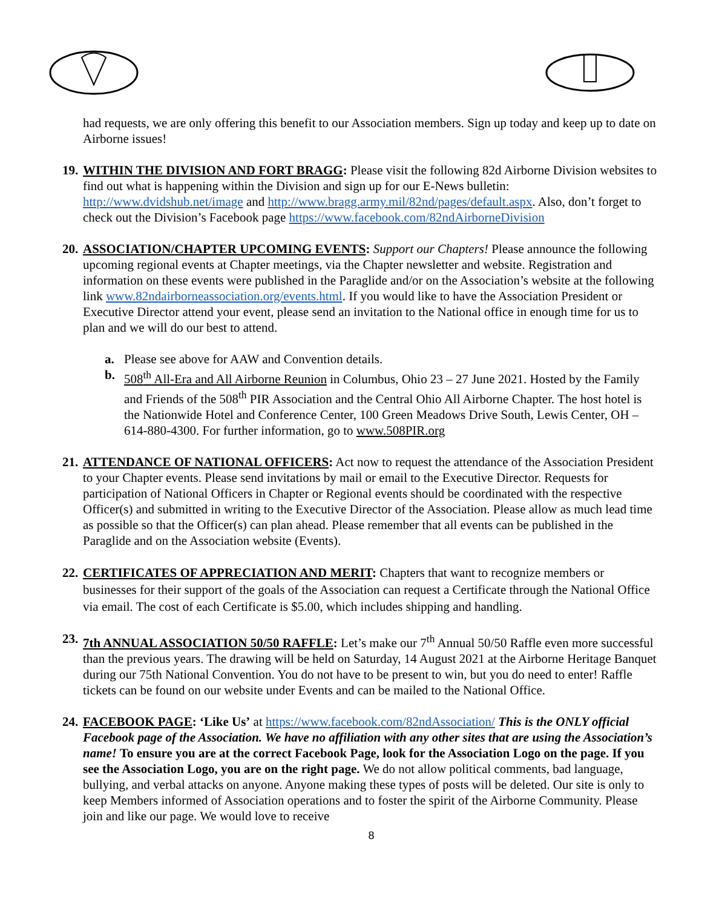had requests, we are only offering this benefit to our Association members. Sign up today and keep up to date on Airborne issues!
19. WITHIN THE DIVISION AND FORT BRAGG: Please visit the following 82d Airborne Division websites to find out what is happening within the Division and sign up for our E-News bulletin: http://www.dvidshub.net/image and http://www.bragg.army.mil/82nd/pages/default.aspx. Also, don’t forget to check out the Division’s Facebook page https://www.facebook.com/82ndAirborneDivision
20. ASSOCIATION/CHAPTER UPCOMING EVENTS: Support our Chapters! Please announce the following upcoming regional events at Chapter meetings, via the Chapter newsletter and website. Registration and information on these events were published in the Paraglide and/or on the Association’s website at the following link www.82ndairborneassociation.org/events.html. If you would like to have the Association President or Executive Director attend your event, please send an invitation to the National office in enough time for us to plan and we will do our best to attend.
a. Please see above for AAW and Convention details.
b. 508<sup>th</sup> All-Era and All Airborne Reunion in Columbus, Ohio 23 – 27 June 2021. Hosted by the Family and Friends of the 508<sup>th</sup> PIR Association and the Central Ohio All Airborne Chapter. The host hotel is the Nationwide Hotel and Conference Center, 100 Green Meadows Drive South, Lewis Center, OH – 614-880-4300. For further information, go to www.508PIR.org
21. ATTENDANCE OF NATIONAL OFFICERS: Act now to request the attendance of the Association President to your Chapter events. Please send invitations by mail or email to the Executive Director. Requests for participation of National Officers in Chapter or Regional events should be coordinated with the respective Officer(s) and submitted in writing to the Executive Director of the Association. Please allow as much lead time as possible so that the Officer(s) can plan ahead. Please remember that all events can be published in the Paraglide and on the Association website (Events).
22. CERTIFICATES OF APPRECIATION AND MERIT: Chapters that want to recognize members or businesses for their support of the goals of the Association can request a Certificate through the National Office via email. The cost of each Certificate is $5.00, which includes shipping and handling.
23. 7th ANNUAL ASSOCIATION 50/50 RAFFLE: Let’s make our 7<sup>th</sup> Annual 50/50 Raffle even more successful than the previous years. The drawing will be held on Saturday, 14 August 2021 at the Airborne Heritage Banquet during our 75th National Convention. You do not have to be present to win, but you do need to enter! Raffle tickets can be found on our website under Events and can be mailed to the National Office.
24. FACEBOOK PAGE: ‘Like Us’ at https://www.facebook.com/82ndAssociation/ This is the ONLY official Facebook page of the Association. We have no affiliation with any other sites that are using the Association’s name! To ensure you are at the correct Facebook Page, look for the Association Logo on the page. If you see the Association Logo, you are on the right page. We do not allow political comments, bad language, bullying, and verbal attacks on anyone. Anyone making these types of posts will be deleted. Our site is only to keep Members informed of Association operations and to foster the spirit of the Airborne Community. Please join and like our page. We would love to receive
8